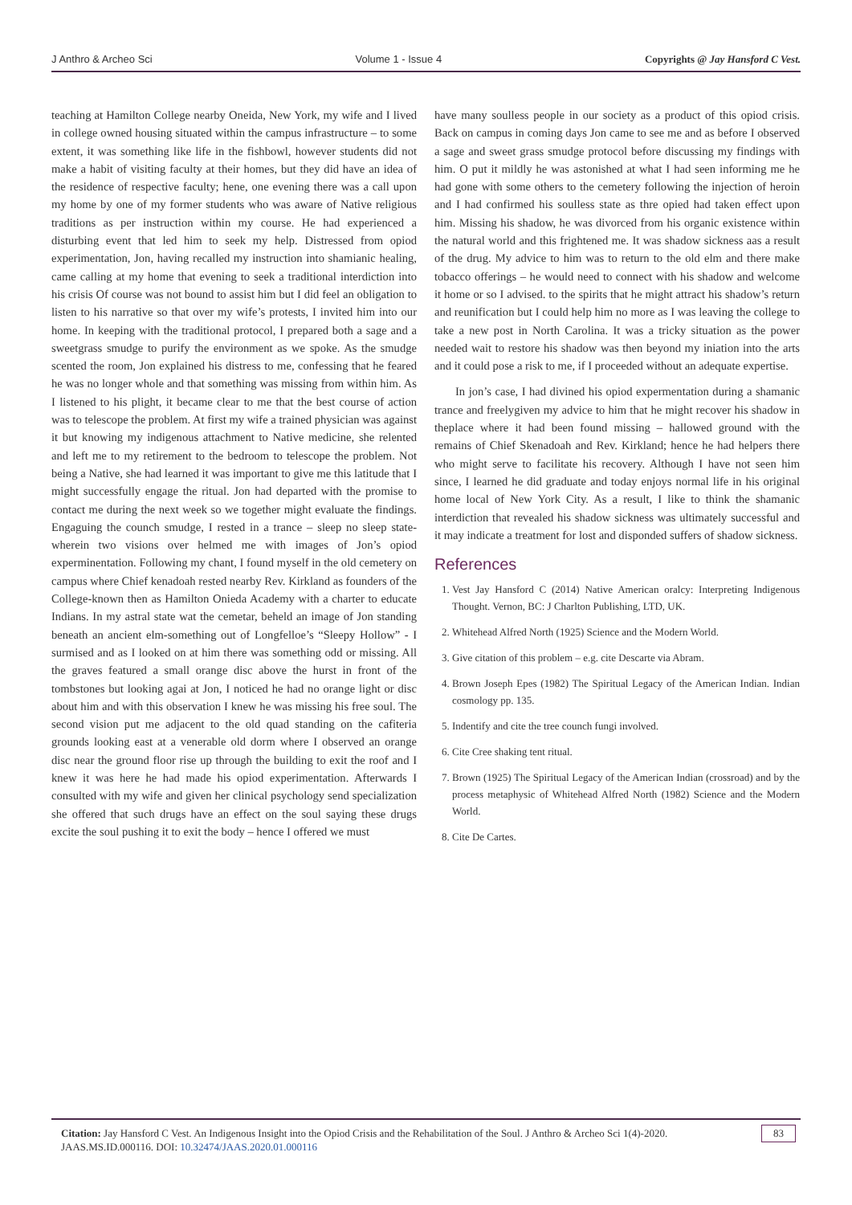J Anthro & Archeo Sci Volume 1 - Issue 4 Copyrights @ Jay Hansford C Vest.
teaching at Hamilton College nearby Oneida, New York, my wife and I lived in college owned housing situated within the campus infrastructure – to some extent, it was something like life in the fishbowl, however students did not make a habit of visiting faculty at their homes, but they did have an idea of the residence of respective faculty; hene, one evening there was a call upon my home by one of my former students who was aware of Native religious traditions as per instruction within my course. He had experienced a disturbing event that led him to seek my help. Distressed from opiod experimentation, Jon, having recalled my instruction into shamianic healing, came calling at my home that evening to seek a traditional interdiction into his crisis Of course was not bound to assist him but I did feel an obligation to listen to his narrative so that over my wife’s protests, I invited him into our home. In keeping with the traditional protocol, I prepared both a sage and a sweetgrass smudge to purify the environment as we spoke. As the smudge scented the room, Jon explained his distress to me, confessing that he feared he was no longer whole and that something was missing from within him. As I listened to his plight, it became clear to me that the best course of action was to telescope the problem. At first my wife a trained physician was against it but knowing my indigenous attachment to Native medicine, she relented and left me to my retirement to the bedroom to telescope the problem. Not being a Native, she had learned it was important to give me this latitude that I might successfully engage the ritual. Jon had departed with the promise to contact me during the next week so we together might evaluate the findings. Engaguing the counch smudge, I rested in a trance – sleep no sleep state- wherein two visions over helmed me with images of Jon’s opiod experminentation. Following my chant, I found myself in the old cemetery on campus where Chief kenadoah rested nearby Rev. Kirkland as founders of the College-known then as Hamilton Onieda Academy with a charter to educate Indians. In my astral state wat the cemetar, beheld an image of Jon standing beneath an ancient elm-something out of Longfelloe’s “Sleepy Hollow” - I surmised and as I looked on at him there was something odd or missing. All the graves featured a small orange disc above the hurst in front of the tombstones but looking agai at Jon, I noticed he had no orange light or disc about him and with this observation I knew he was missing his free soul. The second vision put me adjacent to the old quad standing on the cafiteria grounds looking east at a venerable old dorm where I observed an orange disc near the ground floor rise up through the building to exit the roof and I knew it was here he had made his opiod experimentation. Afterwards I consulted with my wife and given her clinical psychology send specialization she offered that such drugs have an effect on the soul saying these drugs excite the soul pushing it to exit the body – hence I offered we must
have many soulless people in our society as a product of this opiod crisis. Back on campus in coming days Jon came to see me and as before I observed a sage and sweet grass smudge protocol before discussing my findings with him. O put it mildly he was astonished at what I had seen informing me he had gone with some others to the cemetery following the injection of heroin and I had confirmed his soulless state as thre opied had taken effect upon him. Missing his shadow, he was divorced from his organic existence within the natural world and this frightened me. It was shadow sickness aas a result of the drug. My advice to him was to return to the old elm and there make tobacco offerings – he would need to connect with his shadow and welcome it home or so I advised. to the spirits that he might attract his shadow’s return and reunification but I could help him no more as I was leaving the college to take a new post in North Carolina. It was a tricky situation as the power needed wait to restore his shadow was then beyond my iniation into the arts and it could pose a risk to me, if I proceeded without an adequate expertise.
In jon’s case, I had divined his opiod expermentation during a shamanic trance and freelygiven my advice to him that he might recover his shadow in theplace where it had been found missing – hallowed ground with the remains of Chief Skenadoah and Rev. Kirkland; hence he had helpers there who might serve to facilitate his recovery. Although I have not seen him since, I learned he did graduate and today enjoys normal life in his original home local of New York City. As a result, I like to think the shamanic interdiction that revealed his shadow sickness was ultimately successful and it may indicate a treatment for lost and disponded suffers of shadow sickness.
References
1. Vest Jay Hansford C (2014) Native American oralcy: Interpreting Indigenous Thought. Vernon, BC: J Charlton Publishing, LTD, UK.
2. Whitehead Alfred North (1925) Science and the Modern World.
3. Give citation of this problem – e.g. cite Descarte via Abram.
4. Brown Joseph Epes (1982) The Spiritual Legacy of the American Indian. Indian cosmology pp. 135.
5. Indentify and cite the tree counch fungi involved.
6. Cite Cree shaking tent ritual.
7. Brown (1925) The Spiritual Legacy of the American Indian (crossroad) and by the process metaphysic of Whitehead Alfred North (1982) Science and the Modern World.
8. Cite De Cartes.
Citation: Jay Hansford C Vest. An Indigenous Insight into the Opiod Crisis and the Rehabilitation of the Soul. J Anthro & Archeo Sci 1(4)-2020. JAAS.MS.ID.000116. DOI: 10.32474/JAAS.2020.01.000116
83